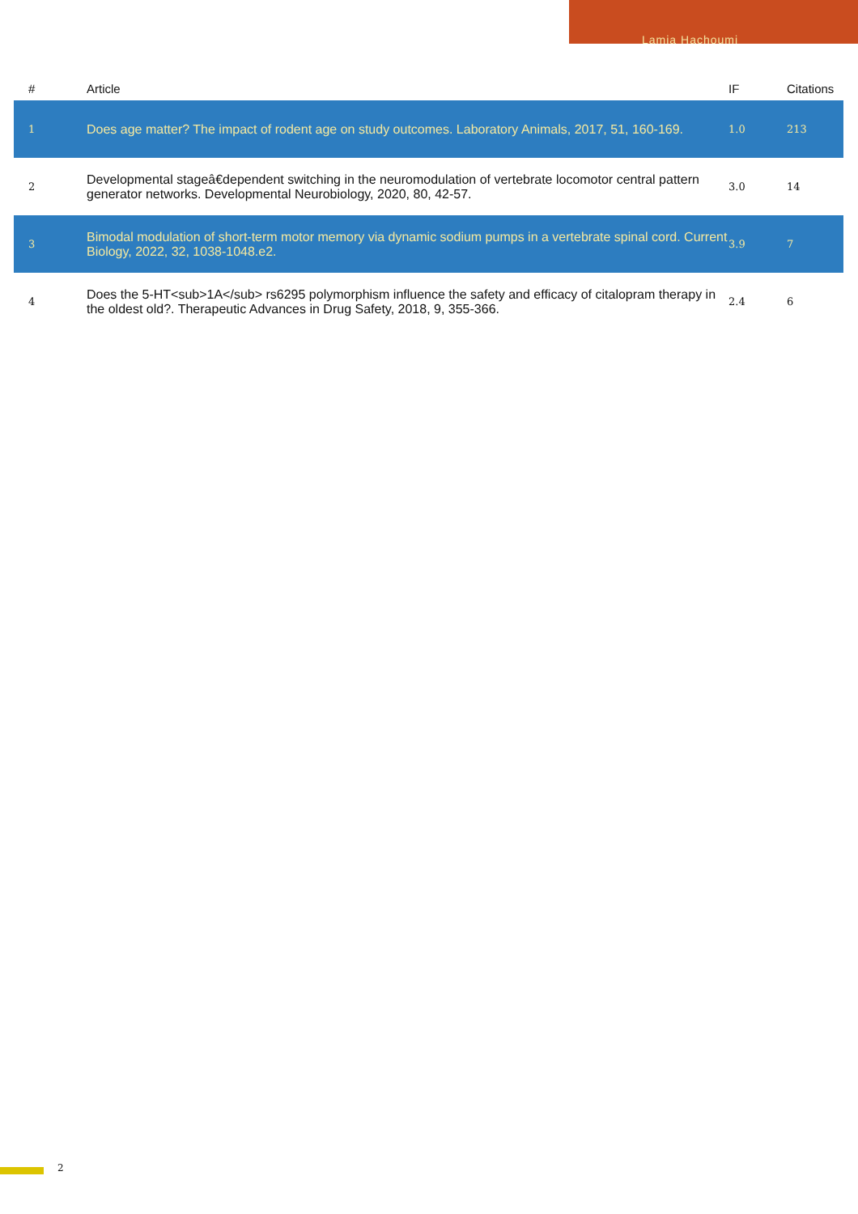Lamia Hachoumi
| # | Article | IF | Citations |
| --- | --- | --- | --- |
| 1 | Does age matter? The impact of rodent age on study outcomes. Laboratory Animals, 2017, 51, 160-169. | 1.0 | 213 |
| 2 | Developmental stageâ€dependent switching in the neuromodulation of vertebrate locomotor central pattern generator networks. Developmental Neurobiology, 2020, 80, 42-57. | 3.0 | 14 |
| 3 | Bimodal modulation of short-term motor memory via dynamic sodium pumps in a vertebrate spinal cord. Current Biology, 2022, 32, 1038-1048.e2. | 3.9 | 7 |
| 4 | Does the 5-HT<sub>1A</sub> rs6295 polymorphism influence the safety and efficacy of citalopram therapy in the oldest old?. Therapeutic Advances in Drug Safety, 2018, 9, 355-366. | 2.4 | 6 |
2